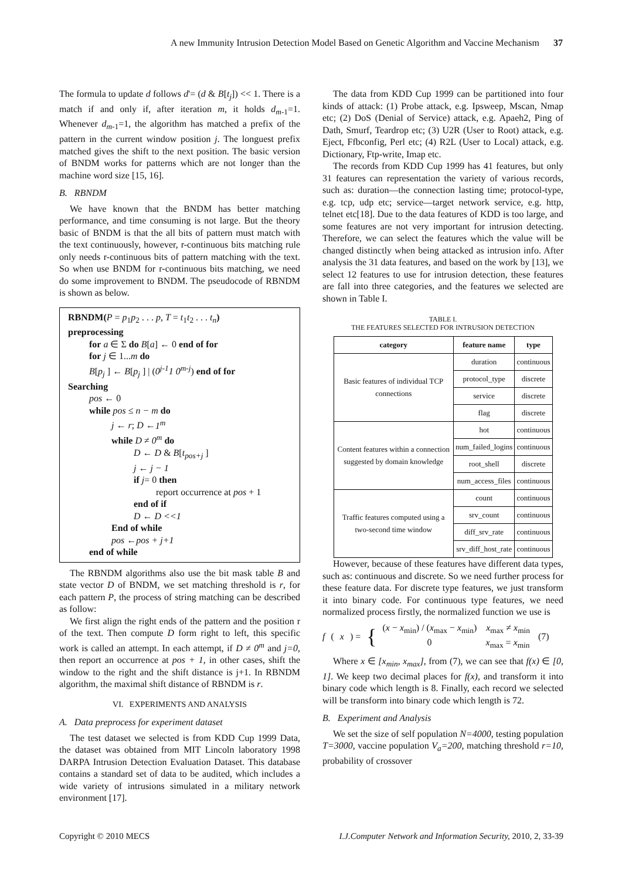A new Immunity Intrusion Detection Model Based on Genetic Algorithm and Vaccine Mechanism 37
The formula to update d follows d'= (d & B[t<sub>j</sub>]) << 1. There is a match if and only if, after iteration m, it holds d<sub>m</sub><sub>-1</sub>=1. Whenever d<sub>m</sub><sub>-1</sub>=1, the algorithm has matched a prefix of the pattern in the current window position j. The longuest prefix matched gives the shift to the next position. The basic version of BNDM works for patterns which are not longer than the machine word size [15, 16].
B. RBNDM
We have known that the BNDM has better matching performance, and time consuming is not large. But the theory basic of BNDM is that the all bits of pattern must match with the text continuously, however, r-continuous bits matching rule only needs r-continuous bits of pattern matching with the text. So when use BNDM for r-continuous bits matching, we need do some improvement to BNDM. The pseudocode of RBNDM is shown as below.
RBNDM(P = p<sub>1</sub>p<sub>2</sub> . . . p, T = t<sub>1</sub>t<sub>2</sub> . . . t<sub>n</sub>)
preprocessing
for a ∈ Σ do B[a] ← 0 end of for
for j ∈ 1...m do
B[p<sub>j</sub> ] ← B[p<sub>j</sub> ] | (0<sup>j-1</sup>1 0<sup>m-j</sup>) end of for
Searching
pos ← 0
while pos ≤ n − m do
j ← r; D ←1<sup>m</sup>
while D ≠ 0<sup>m</sup> do
D ← D & B[t<sub>pos+j</sub> ]
j ← j − 1
if j= 0 then
report occurrence at pos + 1
end of if
D ← D <<1
End of while
pos ←pos + j+1
end of while
The RBNDM algorithms also use the bit mask table B and state vector D of BNDM, we set matching threshold is r, for each pattern P, the process of string matching can be described as follow:
We first align the right ends of the pattern and the position r of the text. Then compute D form right to left, this specific work is called an attempt. In each attempt, if D ≠ 0<sup>m</sup> and j=0, then report an occurrence at pos + 1, in other cases, shift the window to the right and the shift distance is j+1. In RBNDM algorithm, the maximal shift distance of RBNDM is r.
VI. EXPERIMENTS AND ANALYSIS
A. Data preprocess for experiment dataset
The test dataset we selected is from KDD Cup 1999 Data, the dataset was obtained from MIT Lincoln laboratory 1998 DARPA Intrusion Detection Evaluation Dataset. This database contains a standard set of data to be audited, which includes a wide variety of intrusions simulated in a military network environment [17].
The data from KDD Cup 1999 can be partitioned into four kinds of attack: (1) Probe attack, e.g. Ipsweep, Mscan, Nmap etc; (2) DoS (Denial of Service) attack, e.g. Apaeh2, Ping of Dath, Smurf, Teardrop etc; (3) U2R (User to Root) attack, e.g. Eject, Ffbconfig, Perl etc; (4) R2L (User to Local) attack, e.g. Dictionary, Ftp-write, Imap etc.
The records from KDD Cup 1999 has 41 features, but only 31 features can representation the variety of various records, such as: duration—the connection lasting time; protocol-type, e.g. tcp, udp etc; service—target network service, e.g. http, telnet etc[18]. Due to the data features of KDD is too large, and some features are not very important for intrusion detecting. Therefore, we can select the features which the value will be changed distinctly when being attacked as intrusion info. After analysis the 31 data features, and based on the work by [13], we select 12 features to use for intrusion detection, these features are fall into three categories, and the features we selected are shown in Table I.
TABLE I.
THE FEATURES SELECTED FOR INTRUSION DETECTION
| category | feature name | type |
| --- | --- | --- |
| Basic features of individual TCP connections | duration | continuous |
| | protocol_type | discrete |
| | service | discrete |
| | flag | discrete |
| Content features within a connection suggested by domain knowledge | hot | continuous |
| | num_failed_logins | continuous |
| | root_shell | discrete |
| | num_access_files | continuous |
| Traffic features computed using a two-second time window | count | continuous |
| | srv_count | continuous |
| | diff_srv_rate | continuous |
| | srv_diff_host_rate | continuous |
However, because of these features have different data types, such as: continuous and discrete. So we need further process for these feature data. For discrete type features, we just transform it into binary code. For continuous type features, we need normalized process firstly, the normalized function we use is
f (x) = {
(x − x<sub>min</sub>) / (x<sub>max</sub> − x<sub>min</sub>) x<sub>max</sub> ≠ x<sub>min</sub>
0 x<sub>max</sub> = x<sub>min</sub>
(7)
Where x ∈ [x<sub>min</sub>, x<sub>max</sub>], from (7), we can see that f(x) ∈ [0, 1]. We keep two decimal places for f(x), and transform it into binary code which length is 8. Finally, each record we selected will be transform into binary code which length is 72.
B. Experiment and Analysis
We set the size of self population N=4000, testing population T=3000, vaccine population V<sub>a</sub>=200, matching threshold r=10, probability of crossover
Copyright © 2010 MECS I.J.Computer Network and Information Security, 2010, 2, 33-39